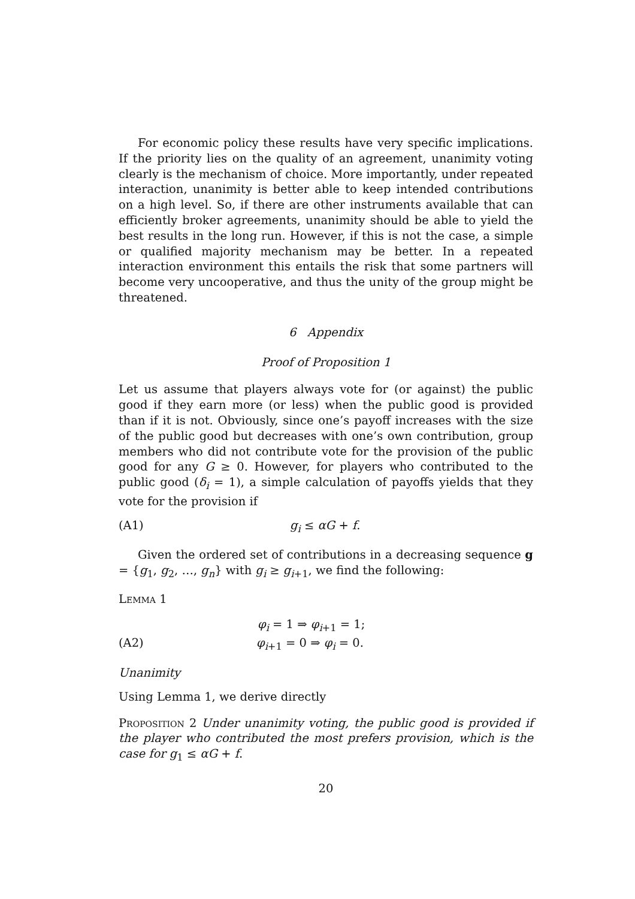For economic policy these results have very specific implications. If the priority lies on the quality of an agreement, unanimity voting clearly is the mechanism of choice. More importantly, under repeated interaction, unanimity is better able to keep intended contributions on a high level. So, if there are other instruments available that can efficiently broker agreements, unanimity should be able to yield the best results in the long run. However, if this is not the case, a simple or qualified majority mechanism may be better. In a repeated interaction environment this entails the risk that some partners will become very uncooperative, and thus the unity of the group might be threatened.
6 Appendix
Proof of Proposition 1
Let us assume that players always vote for (or against) the public good if they earn more (or less) when the public good is provided than if it is not. Obviously, since one’s payoff increases with the size of the public good but decreases with one’s own contribution, group members who did not contribute vote for the provision of the public good for any G ≥ 0. However, for players who contributed to the public good (δ<sub>i</sub> = 1), a simple calculation of payoffs yields that they vote for the provision if
(A1) g<sub>i</sub> ≤ αG + f.
Given the ordered set of contributions in a decreasing sequence g = {g<sub>1</sub>, g<sub>2</sub>, …, g<sub>n</sub>} with g<sub>i</sub> ≥ g<sub>i+1</sub>, we find the following:
Lemma 1
φ<sub>i</sub> = 1 ⇒ φ<sub>i+1</sub> = 1;
(A2) φ<sub>i+1</sub> = 0 ⇒ φ<sub>i</sub> = 0.
Unanimity
Using Lemma 1, we derive directly
Proposition 2 Under unanimity voting, the public good is provided if the player who contributed the most prefers provision, which is the case for g<sub>1</sub> ≤ αG + f.
20